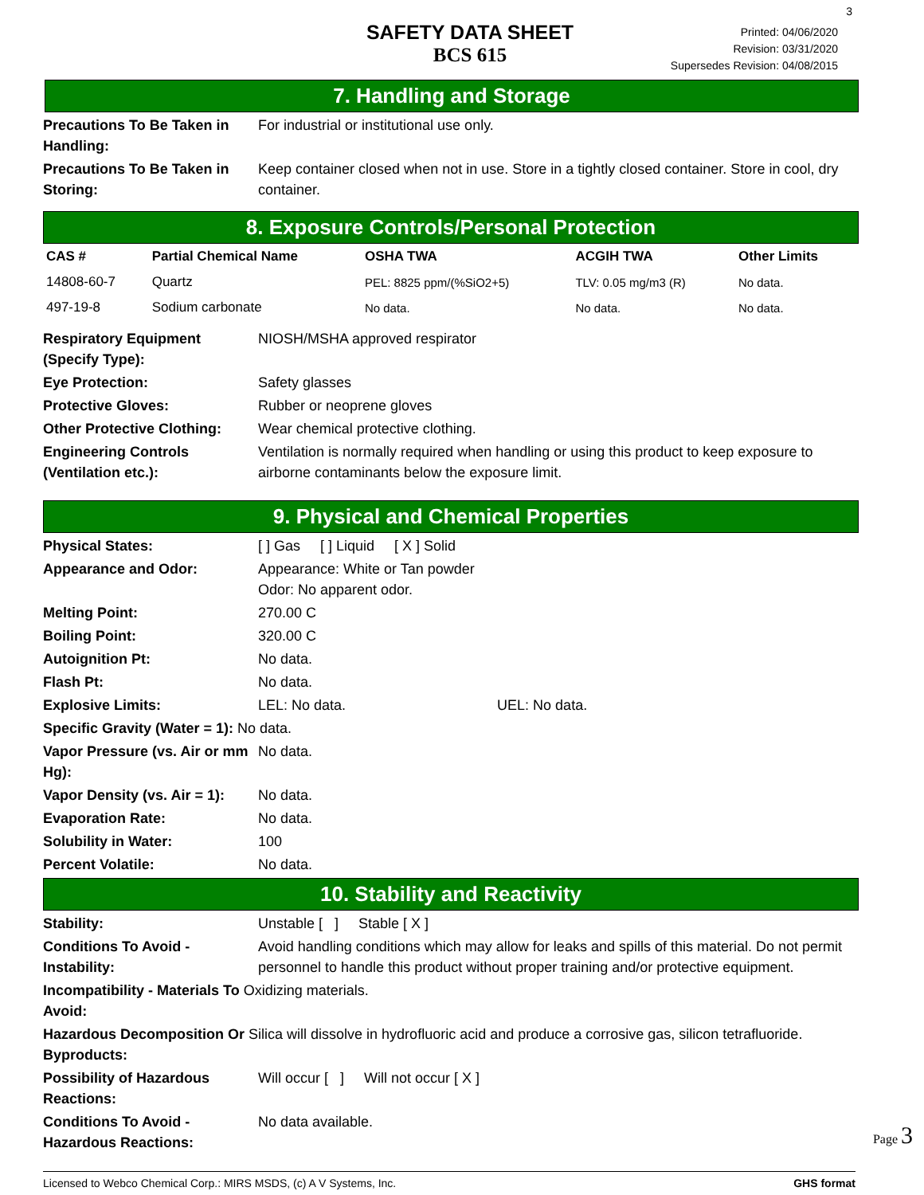3
SAFETY DATA SHEET
BCS 615
Printed: 04/06/2020
Revision: 03/31/2020
Supersedes Revision: 04/08/2015
7. Handling and Storage
Precautions To Be Taken in Handling:
For industrial or institutional use only.
Precautions To Be Taken in Storing:
Keep container closed when not in use. Store in a tightly closed container. Store in cool, dry container.
8. Exposure Controls/Personal Protection
| CAS # | Partial Chemical Name | OSHA TWA | ACGIH TWA | Other Limits |
| --- | --- | --- | --- | --- |
| 14808-60-7 | Quartz | PEL: 8825 ppm/(%SiO2+5) | TLV: 0.05 mg/m3 (R) | No data. |
| 497-19-8 | Sodium carbonate | No data. | No data. | No data. |
Respiratory Equipment (Specify Type):
NIOSH/MSHA approved respirator
Eye Protection: Safety glasses
Protective Gloves: Rubber or neoprene gloves
Other Protective Clothing:
Wear chemical protective clothing.
Engineering Controls (Ventilation etc.):
Ventilation is normally required when handling or using this product to keep exposure to airborne contaminants below the exposure limit.
9. Physical and Chemical Properties
Physical States: [ ] Gas [ ] Liquid [ X ] Solid
Appearance and Odor: Appearance: White or Tan powder
Odor: No apparent odor.
Melting Point: 270.00 C
Boiling Point: 320.00 C
Autoignition Pt: No data.
Flash Pt: No data.
Explosive Limits: LEL: No data. UEL: No data.
Specific Gravity (Water = 1): No data.
Vapor Pressure (vs. Air or mm Hg):
No data.
Vapor Density (vs. Air = 1):
No data.
Evaporation Rate: No data.
Solubility in Water: 100
Percent Volatile: No data.
10. Stability and Reactivity
Stability: Unstable [ ] Stable [ X ]
Conditions To Avoid - Instability:
Avoid handling conditions which may allow for leaks and spills of this material. Do not permit personnel to handle this product without proper training and/or protective equipment.
Incompatibility - Materials To Oxidizing materials.
Avoid:
Hazardous Decomposition Or Silica will dissolve in hydrofluoric acid and produce a corrosive gas, silicon tetrafluoride.
Byproducts:
Possibility of Hazardous Reactions:
Will occur [ ] Will not occur [ X ]
Conditions To Avoid - Hazardous Reactions:
No data available.
Licensed to Webco Chemical Corp.: MIRS MSDS, (c) A V Systems, Inc. GHS format
Page 3